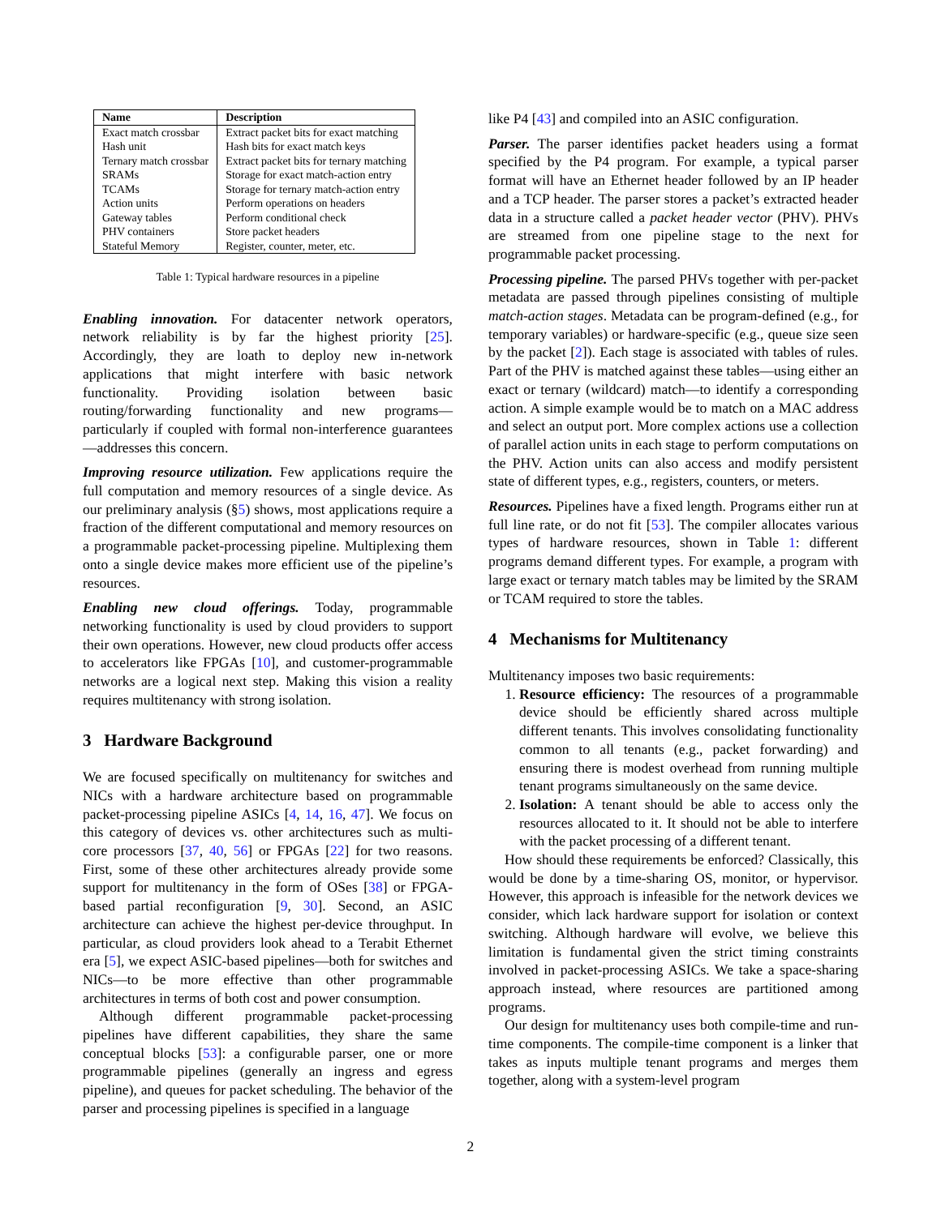| Name | Description |
| --- | --- |
| Exact match crossbar | Extract packet bits for exact matching |
| Hash unit | Hash bits for exact match keys |
| Ternary match crossbar | Extract packet bits for ternary matching |
| SRAMs | Storage for exact match-action entry |
| TCAMs | Storage for ternary match-action entry |
| Action units | Perform operations on headers |
| Gateway tables | Perform conditional check |
| PHV containers | Store packet headers |
| Stateful Memory | Register, counter, meter, etc. |
Table 1: Typical hardware resources in a pipeline
Enabling innovation. For datacenter network operators, network reliability is by far the highest priority [25]. Accordingly, they are loath to deploy new in-network applications that might interfere with basic network functionality. Providing isolation between basic routing/forwarding functionality and new programs—particularly if coupled with formal non-interference guarantees—addresses this concern.
Improving resource utilization. Few applications require the full computation and memory resources of a single device. As our preliminary analysis (§5) shows, most applications require a fraction of the different computational and memory resources on a programmable packet-processing pipeline. Multiplexing them onto a single device makes more efficient use of the pipeline’s resources.
Enabling new cloud offerings. Today, programmable networking functionality is used by cloud providers to support their own operations. However, new cloud products offer access to accelerators like FPGAs [10], and customer-programmable networks are a logical next step. Making this vision a reality requires multitenancy with strong isolation.
3 Hardware Background
We are focused specifically on multitenancy for switches and NICs with a hardware architecture based on programmable packet-processing pipeline ASICs [4, 14, 16, 47]. We focus on this category of devices vs. other architectures such as multi-core processors [37, 40, 56] or FPGAs [22] for two reasons. First, some of these other architectures already provide some support for multitenancy in the form of OSes [38] or FPGA-based partial reconfiguration [9, 30]. Second, an ASIC architecture can achieve the highest per-device throughput. In particular, as cloud providers look ahead to a Terabit Ethernet era [5], we expect ASIC-based pipelines—both for switches and NICs—to be more effective than other programmable architectures in terms of both cost and power consumption.
Although different programmable packet-processing pipelines have different capabilities, they share the same conceptual blocks [53]: a configurable parser, one or more programmable pipelines (generally an ingress and egress pipeline), and queues for packet scheduling. The behavior of the parser and processing pipelines is specified in a language
like P4 [43] and compiled into an ASIC configuration.
Parser. The parser identifies packet headers using a format specified by the P4 program. For example, a typical parser format will have an Ethernet header followed by an IP header and a TCP header. The parser stores a packet’s extracted header data in a structure called a packet header vector (PHV). PHVs are streamed from one pipeline stage to the next for programmable packet processing.
Processing pipeline. The parsed PHVs together with per-packet metadata are passed through pipelines consisting of multiple match-action stages. Metadata can be program-defined (e.g., for temporary variables) or hardware-specific (e.g., queue size seen by the packet [2]). Each stage is associated with tables of rules. Part of the PHV is matched against these tables—using either an exact or ternary (wildcard) match—to identify a corresponding action. A simple example would be to match on a MAC address and select an output port. More complex actions use a collection of parallel action units in each stage to perform computations on the PHV. Action units can also access and modify persistent state of different types, e.g., registers, counters, or meters.
Resources. Pipelines have a fixed length. Programs either run at full line rate, or do not fit [53]. The compiler allocates various types of hardware resources, shown in Table 1: different programs demand different types. For example, a program with large exact or ternary match tables may be limited by the SRAM or TCAM required to store the tables.
4 Mechanisms for Multitenancy
Multitenancy imposes two basic requirements:
1. Resource efficiency: The resources of a programmable device should be efficiently shared across multiple different tenants. This involves consolidating functionality common to all tenants (e.g., packet forwarding) and ensuring there is modest overhead from running multiple tenant programs simultaneously on the same device.
2. Isolation: A tenant should be able to access only the resources allocated to it. It should not be able to interfere with the packet processing of a different tenant.
How should these requirements be enforced? Classically, this would be done by a time-sharing OS, monitor, or hypervisor. However, this approach is infeasible for the network devices we consider, which lack hardware support for isolation or context switching. Although hardware will evolve, we believe this limitation is fundamental given the strict timing constraints involved in packet-processing ASICs. We take a space-sharing approach instead, where resources are partitioned among programs.
Our design for multitenancy uses both compile-time and run-time components. The compile-time component is a linker that takes as inputs multiple tenant programs and merges them together, along with a system-level program
2